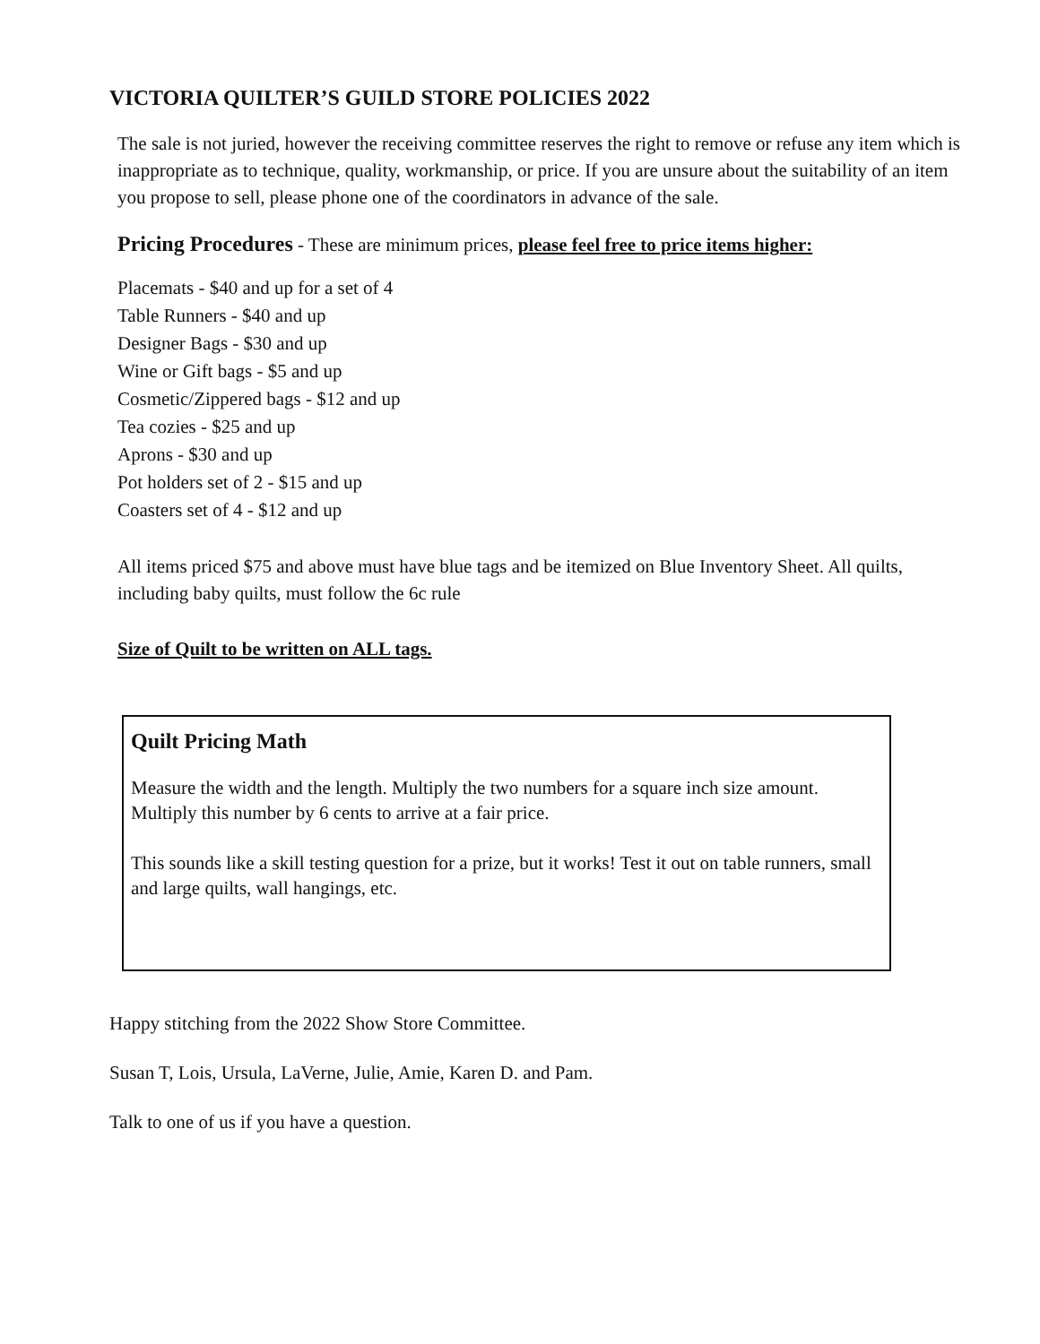VICTORIA QUILTER’S GUILD STORE POLICIES 2022
The sale is not juried, however the receiving committee reserves the right to remove or refuse any item which is inappropriate as to technique, quality, workmanship, or price. If you are unsure about the suitability of an item you propose to sell, please phone one of the coordinators in advance of the sale.
Pricing Procedures - These are minimum prices, please feel free to price items higher:
Placemats - $40 and up for a set of 4
Table Runners - $40 and up
Designer Bags - $30 and up
Wine or Gift bags - $5 and up
Cosmetic/Zippered bags - $12 and up
Tea cozies - $25 and up
Aprons - $30 and up
Pot holders set of 2 - $15 and up
Coasters set of 4 - $12 and up
All items priced $75 and above must have blue tags and be itemized on Blue Inventory Sheet. All quilts, including baby quilts, must follow the 6c rule
Size of Quilt to be written on ALL tags.
Quilt Pricing Math
Measure the width and the length. Multiply the two numbers for a square inch size amount.
Multiply this number by 6 cents to arrive at a fair price.
This sounds like a skill testing question for a prize, but it works! Test it out on table runners, small and large quilts, wall hangings, etc.
Happy stitching from the 2022 Show Store Committee.
Susan T, Lois, Ursula, LaVerne, Julie, Amie, Karen D. and Pam.
Talk to one of us if you have a question.